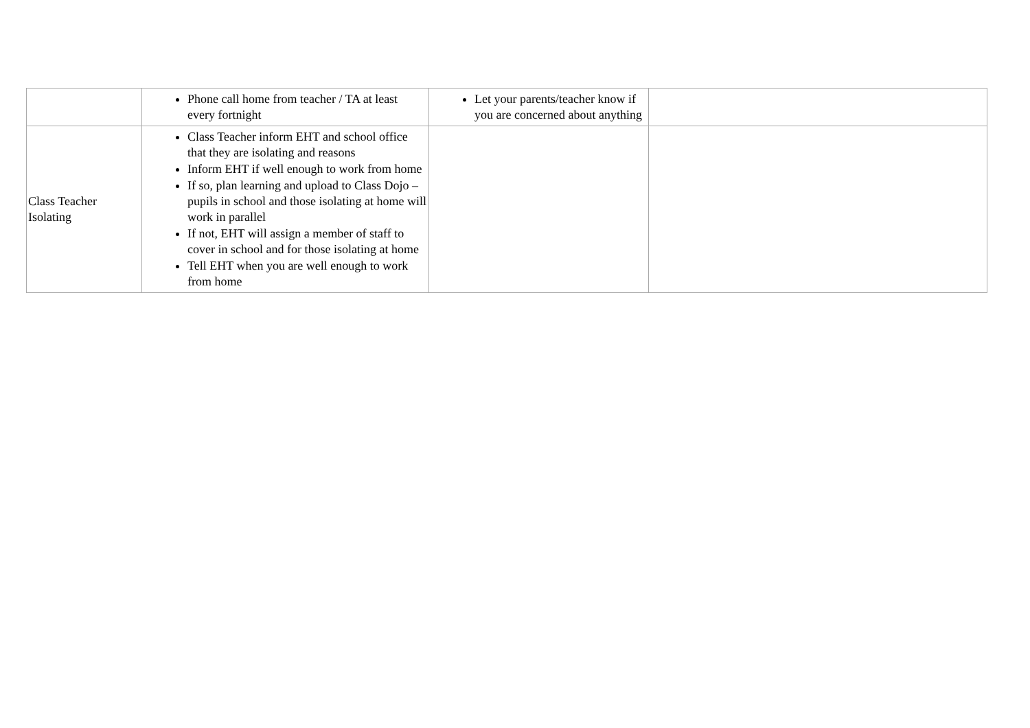| | Phone call home from teacher / TA at least every fortnight | Let your parents/teacher know if you are concerned about anything | |
| Class Teacher Isolating | Class Teacher inform EHT and school office that they are isolating and reasons Inform EHT if well enough to work from home If so, plan learning and upload to Class Dojo – pupils in school and those isolating at home will work in parallel If not, EHT will assign a member of staff to cover in school and for those isolating at home Tell EHT when you are well enough to work from home | | |